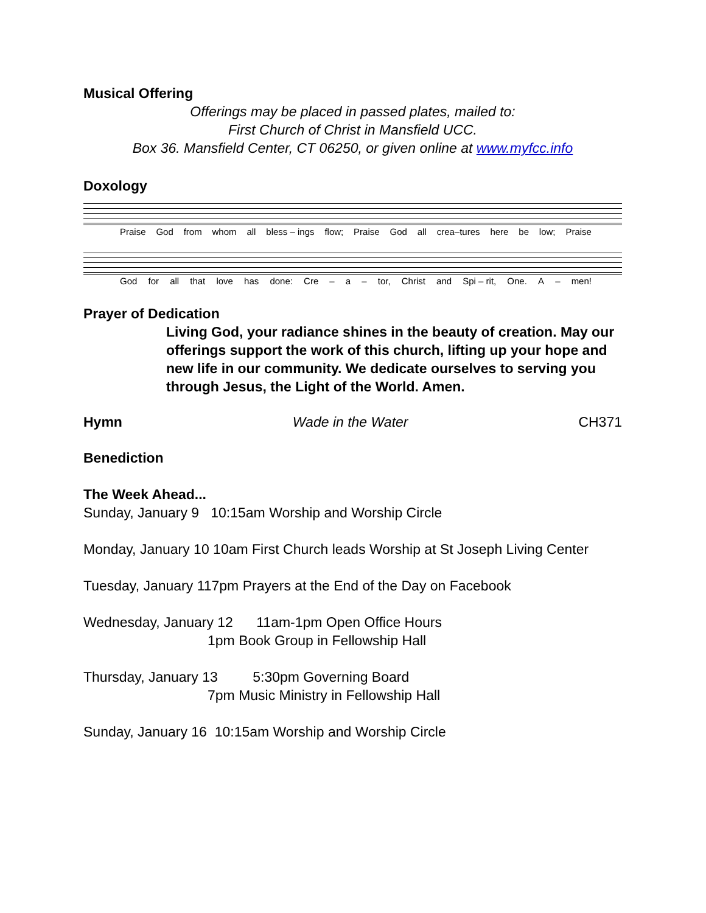Musical Offering
Offerings may be placed in passed plates, mailed to:
First Church of Christ in Mansfield UCC.
Box 36. Mansfield Center, CT 06250, or given online at www.myfcc.info
Doxology
Praise God from whom all bless – ings flow; Praise God all crea–tures here be low; Praise
God for all that love has done: Cre – a – tor, Christ and Spi – rit, One. A – men!
Prayer of Dedication
Living God, your radiance shines in the beauty of creation. May our offerings support the work of this church, lifting up your hope and new life in our community. We dedicate ourselves to serving you through Jesus, the Light of the World. Amen.
Hymn Wade in the Water CH371
Benediction
The Week Ahead...
Sunday, January 9 10:15am Worship and Worship Circle
Monday, January 10 10am First Church leads Worship at St Joseph Living Center
Tuesday, January 117pm Prayers at the End of the Day on Facebook
Wednesday, January 12 11am-1pm Open Office Hours
1pm Book Group in Fellowship Hall
Thursday, January 13 5:30pm Governing Board
7pm Music Ministry in Fellowship Hall
Sunday, January 16 10:15am Worship and Worship Circle